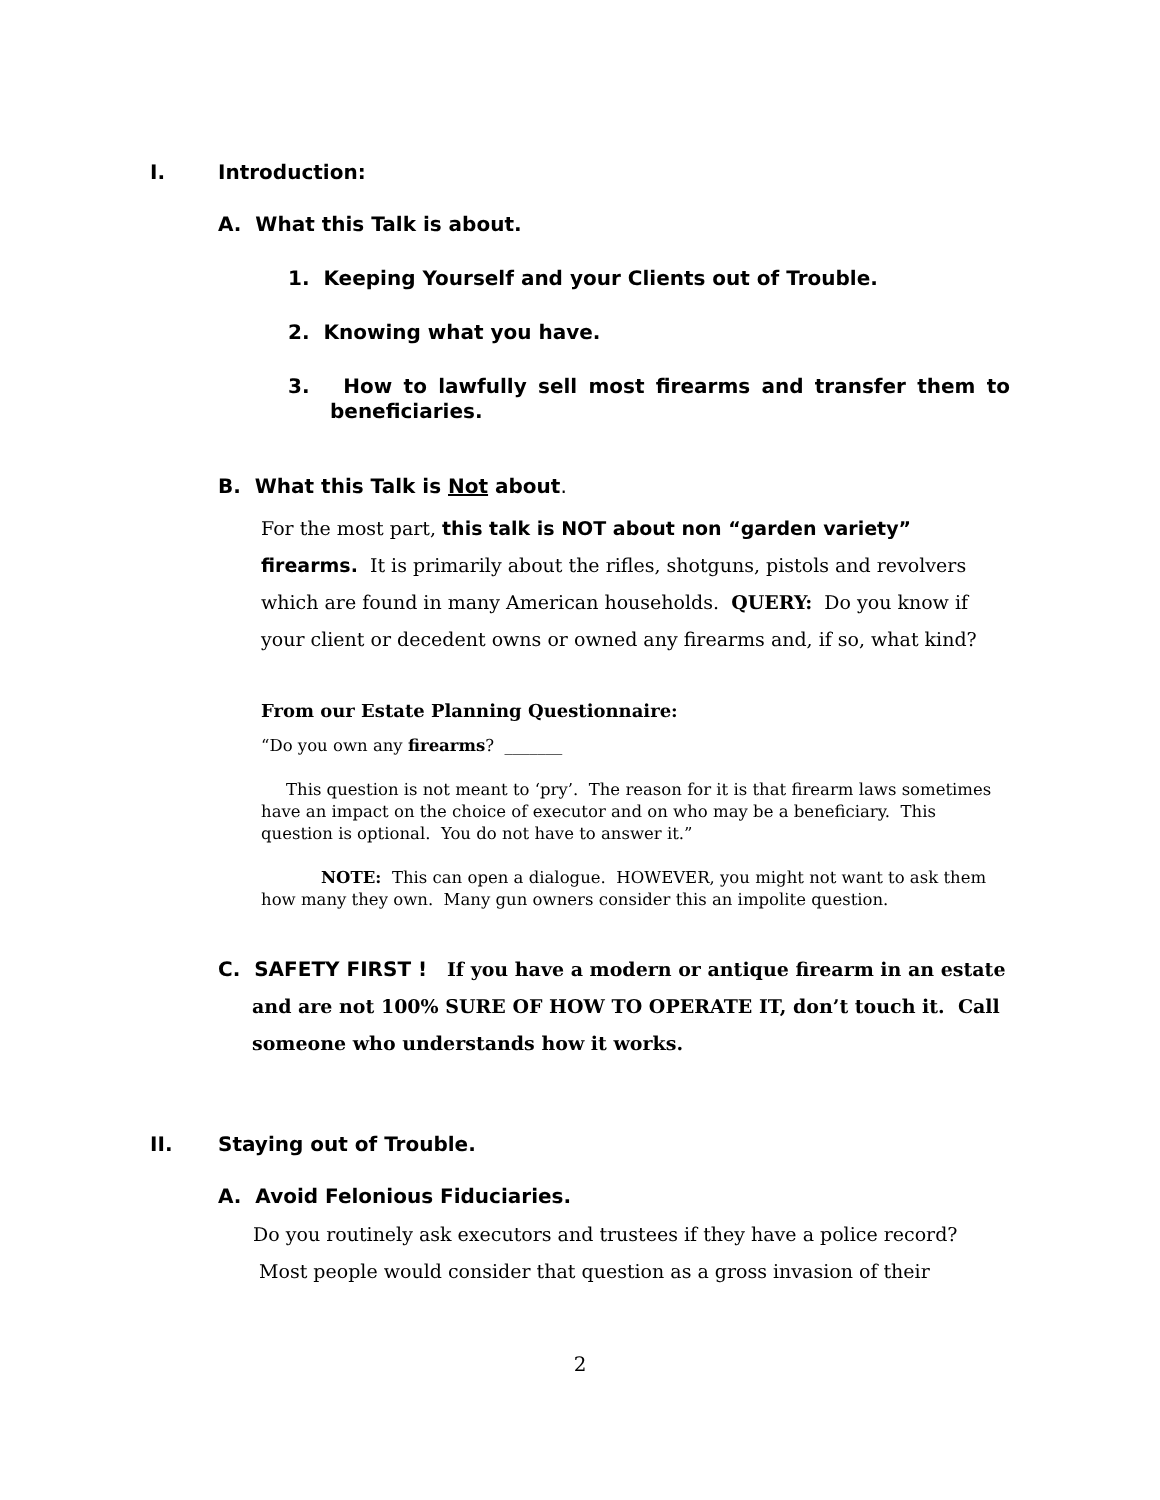I. Introduction:
A. What this Talk is about.
1. Keeping Yourself and your Clients out of Trouble.
2. Knowing what you have.
3. How to lawfully sell most firearms and transfer them to beneficiaries.
B. What this Talk is Not about.
For the most part, this talk is NOT about non “garden variety” firearms. It is primarily about the rifles, shotguns, pistols and revolvers which are found in many American households. QUERY: Do you know if your client or decedent owns or owned any firearms and, if so, what kind?
From our Estate Planning Questionnaire:
“Do you own any firearms? _______
This question is not meant to ‘pry’. The reason for it is that firearm laws sometimes have an impact on the choice of executor and on who may be a beneficiary. This question is optional. You do not have to answer it.”
NOTE: This can open a dialogue. HOWEVER, you might not want to ask them how many they own. Many gun owners consider this an impolite question.
C. SAFETY FIRST ! If you have a modern or antique firearm in an estate and are not 100% SURE OF HOW TO OPERATE IT, don’t touch it. Call someone who understands how it works.
II. Staying out of Trouble.
A. Avoid Felonious Fiduciaries.
Do you routinely ask executors and trustees if they have a police record?
Most people would consider that question as a gross invasion of their
2